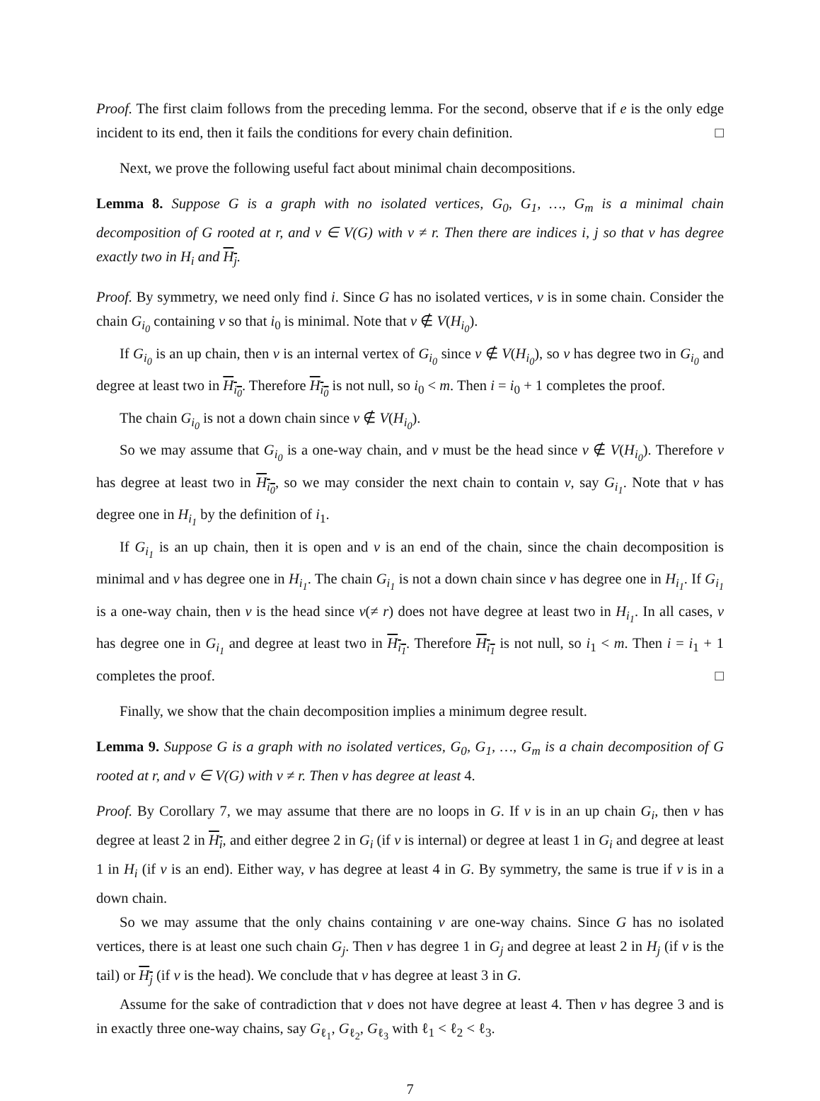Proof. The first claim follows from the preceding lemma. For the second, observe that if e is the only edge incident to its end, then it fails the conditions for every chain definition. □
Next, we prove the following useful fact about minimal chain decompositions.
Lemma 8. Suppose G is a graph with no isolated vertices, G<sub>0</sub>, G<sub>1</sub>, …, G<sub>m</sub> is a minimal chain decomposition of G rooted at r, and v ∈ V(G) with v ≠ r. Then there are indices i, j so that v has degree exactly two in H<sub>i</sub> and H<sub>j</sub>.
Proof. By symmetry, we need only find i. Since G has no isolated vertices, v is in some chain. Consider the chain G<sub>i<sub>0</sub></sub> containing v so that i<sub>0</sub> is minimal. Note that v ∉ V(H<sub>i<sub>0</sub></sub>).
If G<sub>i<sub>0</sub></sub> is an up chain, then v is an internal vertex of G<sub>i<sub>0</sub></sub> since v ∉ V(H<sub>i<sub>0</sub></sub>), so v has degree two in G<sub>i<sub>0</sub></sub> and degree at least two in H<sub>i<sub>0</sub></sub>. Therefore H<sub>i<sub>0</sub></sub> is not null, so i<sub>0</sub> < m. Then i = i<sub>0</sub> + 1 completes the proof.
The chain G<sub>i<sub>0</sub></sub> is not a down chain since v ∉ V(H<sub>i<sub>0</sub></sub>).
So we may assume that G<sub>i<sub>0</sub></sub> is a one-way chain, and v must be the head since v ∉ V(H<sub>i<sub>0</sub></sub>). Therefore v has degree at least two in H<sub>i<sub>0</sub></sub>, so we may consider the next chain to contain v, say G<sub>i<sub>1</sub></sub>. Note that v has degree one in H<sub>i<sub>1</sub></sub> by the definition of i<sub>1</sub>.
If G<sub>i<sub>1</sub></sub> is an up chain, then it is open and v is an end of the chain, since the chain decomposition is minimal and v has degree one in H<sub>i<sub>1</sub></sub>. The chain G<sub>i<sub>1</sub></sub> is not a down chain since v has degree one in H<sub>i<sub>1</sub></sub>. If G<sub>i<sub>1</sub></sub> is a one-way chain, then v is the head since v(≠ r) does not have degree at least two in H<sub>i<sub>1</sub></sub>. In all cases, v has degree one in G<sub>i<sub>1</sub></sub> and degree at least two in H<sub>i<sub>1</sub></sub>. Therefore H<sub>i<sub>1</sub></sub> is not null, so i<sub>1</sub> < m. Then i = i<sub>1</sub> + 1 completes the proof. □
Finally, we show that the chain decomposition implies a minimum degree result.
Lemma 9. Suppose G is a graph with no isolated vertices, G<sub>0</sub>, G<sub>1</sub>, …, G<sub>m</sub> is a chain decomposition of G rooted at r, and v ∈ V(G) with v ≠ r. Then v has degree at least 4.
Proof. By Corollary 7, we may assume that there are no loops in G. If v is in an up chain G<sub>i</sub>, then v has degree at least 2 in H<sub>i</sub>, and either degree 2 in G<sub>i</sub> (if v is internal) or degree at least 1 in G<sub>i</sub> and degree at least 1 in H<sub>i</sub> (if v is an end). Either way, v has degree at least 4 in G. By symmetry, the same is true if v is in a down chain.
So we may assume that the only chains containing v are one-way chains. Since G has no isolated vertices, there is at least one such chain G<sub>j</sub>. Then v has degree 1 in G<sub>j</sub> and degree at least 2 in H<sub>j</sub> (if v is the tail) or H<sub>j</sub> (if v is the head). We conclude that v has degree at least 3 in G.
Assume for the sake of contradiction that v does not have degree at least 4. Then v has degree 3 and is in exactly three one-way chains, say G<sub>ℓ<sub>1</sub></sub>, G<sub>ℓ<sub>2</sub></sub>, G<sub>ℓ<sub>3</sub></sub> with ℓ<sub>1</sub> < ℓ<sub>2</sub> < ℓ<sub>3</sub>.
7